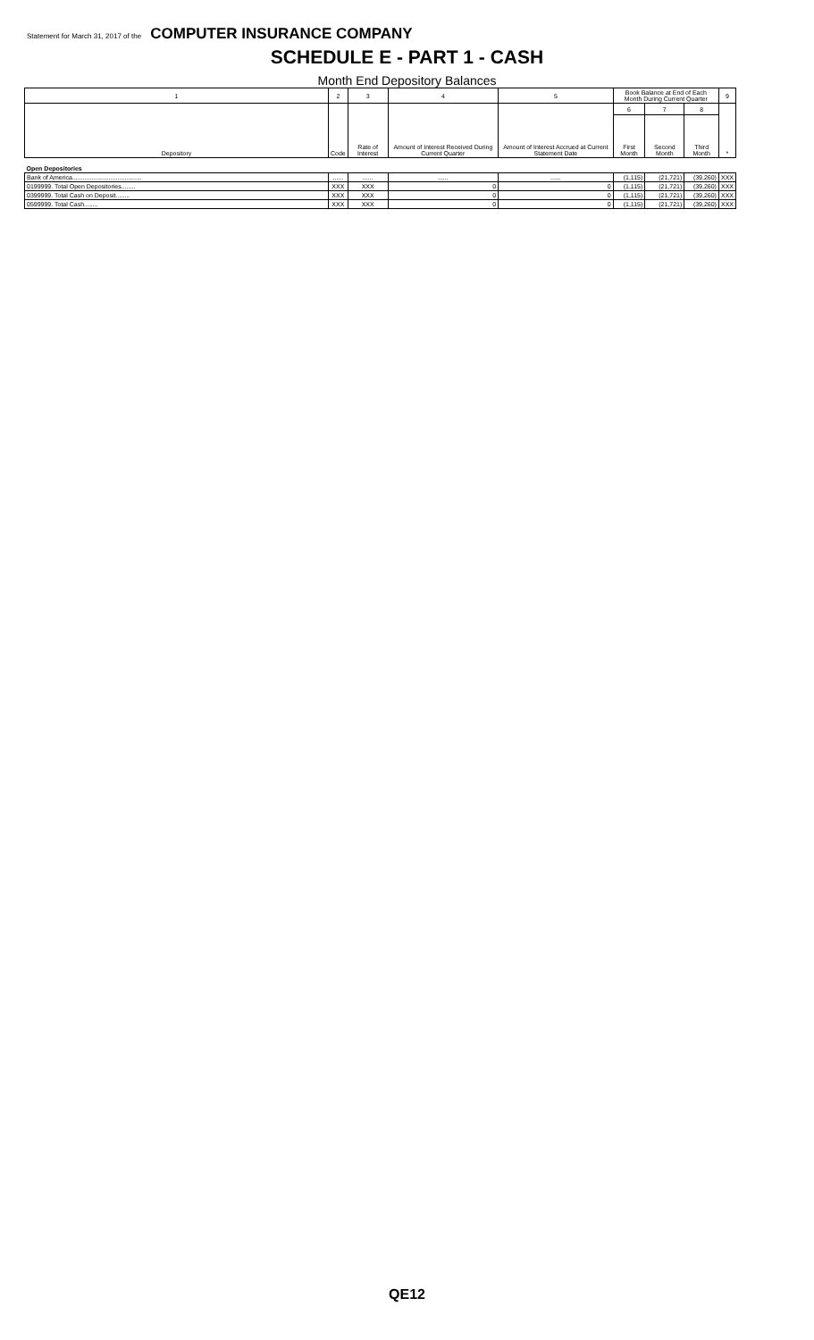Statement for March 31, 2017 of the COMPUTER INSURANCE COMPANY
SCHEDULE E - PART 1 - CASH
Month End Depository Balances
| 1 | 2 | 3 | 4 | 5 | Book Balance at End of Each Month During Current Quarter | | | 9 |
| --- | --- | --- | --- | --- | --- | --- | --- | --- |
| Depository | Code | Rate of Interest | Amount of Interest Received During Current Quarter | Amount of Interest Accrued at Current Statement Date | 6 | 7 | 8 | * |
| | | | | | First Month | Second Month | Third Month | |
| Open Depositories | | | | | | | | |
| Bank of America........................................ | ...... | ...... | ...... | ...... | (1,115) | (21,721) | (39,260) | XXX |
| 0199999. Total Open Depositories........ | XXX | XXX | 0 | 0 | (1,115) | (21,721) | (39,260) | XXX |
| 0399999. Total Cash on Deposit........ | XXX | XXX | 0 | 0 | (1,115) | (21,721) | (39,260) | XXX |
| 0599999. Total Cash........ | XXX | XXX | 0 | 0 | (1,115) | (21,721) | (39,260) | XXX |
QE12